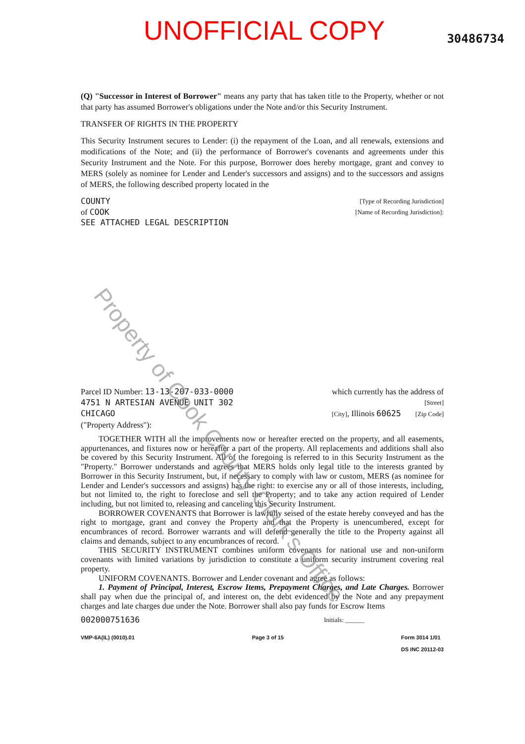UNOFFICIAL COPY
30486734
(Q) "Successor in Interest of Borrower" means any party that has taken title to the Property, whether or not that party has assumed Borrower's obligations under the Note and/or this Security Instrument.
TRANSFER OF RIGHTS IN THE PROPERTY
This Security Instrument secures to Lender: (i) the repayment of the Loan, and all renewals, extensions and modifications of the Note; and (ii) the performance of Borrower's covenants and agreements under this Security Instrument and the Note. For this purpose, Borrower does hereby mortgage, grant and convey to MERS (solely as nominee for Lender and Lender's successors and assigns) and to the successors and assigns of MERS, the following described property located in the
COUNTY [Type of Recording Jurisdiction]
of COOK [Name of Recording Jurisdiction]:
SEE ATTACHED LEGAL DESCRIPTION
Parcel ID Number: 13-13-207-033-0000 which currently has the address of
4751 N ARTESIAN AVENUE UNIT 302 [Street]
CHICAGO [City], Illinois 60625 [Zip Code]
("Property Address"):
TOGETHER WITH all the improvements now or hereafter erected on the property, and all easements, appurtenances, and fixtures now or hereafter a part of the property. All replacements and additions shall also be covered by this Security Instrument. All of the foregoing is referred to in this Security Instrument as the "Property." Borrower understands and agrees that MERS holds only legal title to the interests granted by Borrower in this Security Instrument, but, if necessary to comply with law or custom, MERS (as nominee for Lender and Lender's successors and assigns) has the right: to exercise any or all of those interests, including, but not limited to, the right to foreclose and sell the Property; and to take any action required of Lender including, but not limited to, releasing and canceling this Security Instrument.
BORROWER COVENANTS that Borrower is lawfully seised of the estate hereby conveyed and has the right to mortgage, grant and convey the Property and that the Property is unencumbered, except for encumbrances of record. Borrower warrants and will defend generally the title to the Property against all claims and demands, subject to any encumbrances of record.
THIS SECURITY INSTRUMENT combines uniform covenants for national use and non-uniform covenants with limited variations by jurisdiction to constitute a uniform security instrument covering real property.
UNIFORM COVENANTS. Borrower and Lender covenant and agree as follows:
1. Payment of Principal, Interest, Escrow Items, Prepayment Charges, and Late Charges. Borrower shall pay when due the principal of, and interest on, the debt evidenced by the Note and any prepayment charges and late charges due under the Note. Borrower shall also pay funds for Escrow Items
002000751636 Initials: ______
VMP-6A(IL) (0010).01 Page 3 of 15 Form 3014 1/01
DS INC 20112-03
Property of Cook County Clerk's Office